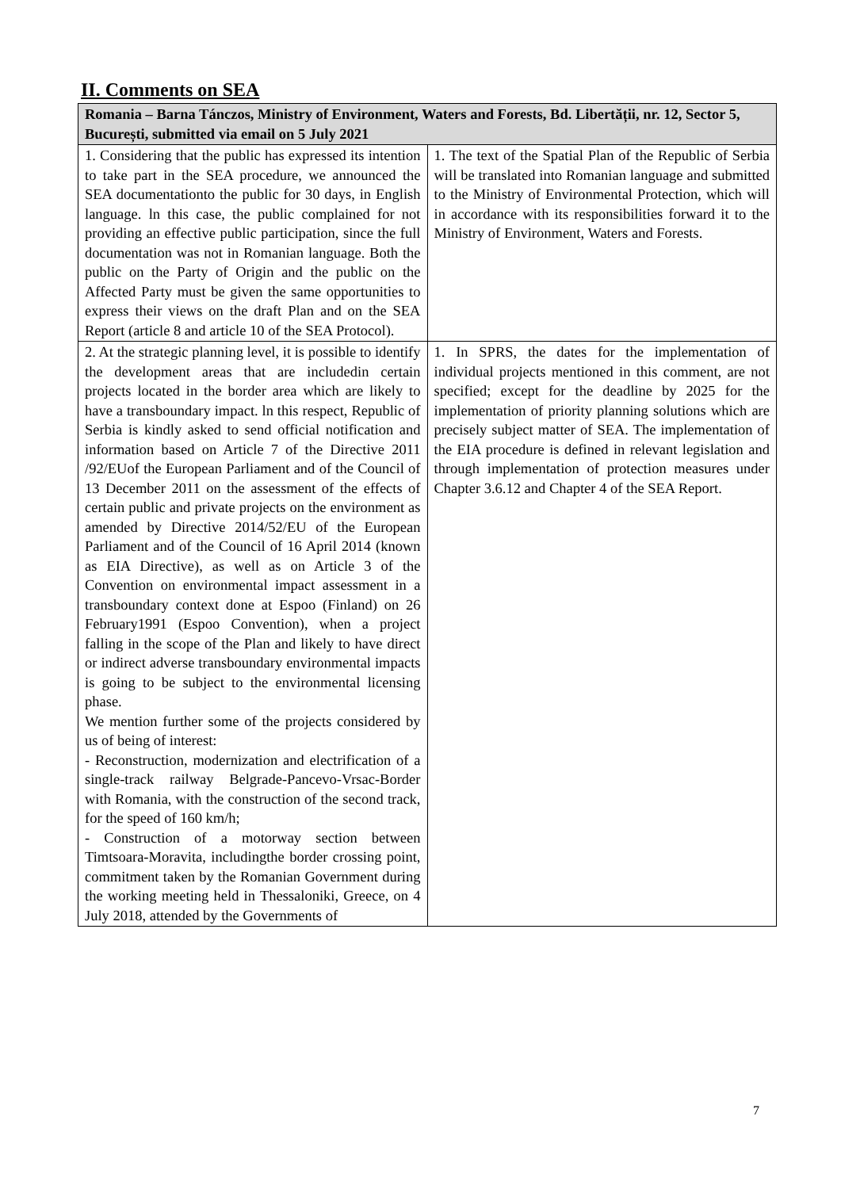II. Comments on SEA
| Romania – Barna Tánczos, Ministry of Environment, Waters and Forests, Bd. Libertății, nr. 12, Sector 5, București, submitted via email on 5 July 2021 | |
| --- | --- |
| 1. Considering that the public has expressed its intention to take part in the SEA procedure, we announced the SEA documentationto the public for 30 days, in English language. ln this case, the public complained for not providing an effective public participation, since the full documentation was not in Romanian language. Both the public on the Party of Origin and the public on the Affected Party must be given the same opportunities to express their views on the draft Plan and on the SEA Report (article 8 and article 10 of the SEA Protocol). | 1. The text of the Spatial Plan of the Republic of Serbia will be translated into Romanian language and submitted to the Ministry of Environmental Protection, which will in accordance with its responsibilities forward it to the Ministry of Environment, Waters and Forests. |
| 2. At the strategic planning level, it is possible to identify the development areas that are includedin certain projects located in the border area which are likely to have a transboundary impact. ln this respect, Republic of Serbia is kindly asked to send official notification and information based on Article 7 of the Directive 2011 /92/EUof the European Parliament and of the Council of 13 December 2011 on the assessment of the effects of certain public and private projects on the environment as amended by Directive 2014/52/EU of the European Parliament and of the Council of 16 April 2014 (known as EIA Directive), as well as on Article 3 of the Convention on environmental impact assessment in a transboundary context done at Espoo (Finland) on 26 February1991 (Espoo Convention), when a project falling in the scope of the Plan and likely to have direct or indirect adverse transboundary environmental impacts is going to be subject to the environmental licensing phase. We mention further some of the projects considered by us of being of interest: - Reconstruction, modernization and electrification of a single-track railway Belgrade-Pancevo-Vrsac-Border with Romania, with the construction of the second track, for the speed of 160 km/h; - Construction of a motorway section between Timtsoara-Moravita, includingthe border crossing point, commitment taken by the Romanian Government during the working meeting held in Thessaloniki, Greece, on 4 July 2018, attended by the Governments of | 1. In SPRS, the dates for the implementation of individual projects mentioned in this comment, are not specified; except for the deadline by 2025 for the implementation of priority planning solutions which are precisely subject matter of SEA. The implementation of the EIA procedure is defined in relevant legislation and through implementation of protection measures under Chapter 3.6.12 and Chapter 4 of the SEA Report. |
7